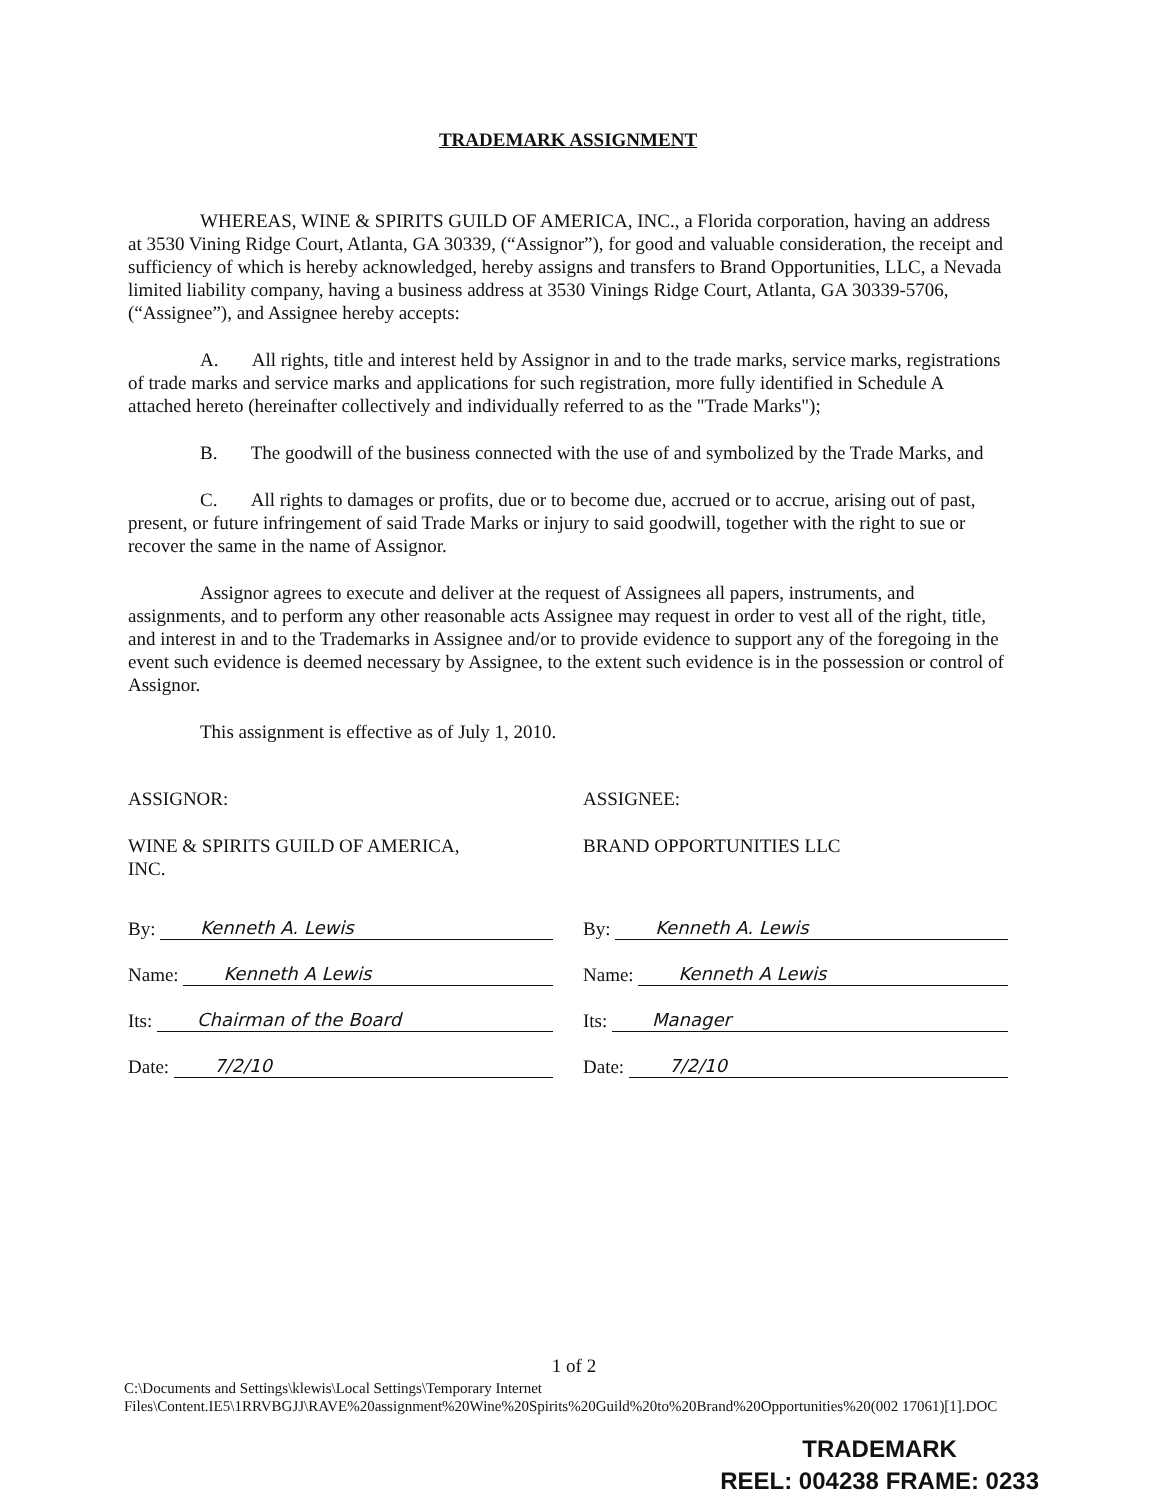TRADEMARK ASSIGNMENT
WHEREAS, WINE & SPIRITS GUILD OF AMERICA, INC., a Florida corporation, having an address at 3530 Vining Ridge Court, Atlanta, GA 30339, (“Assignor”), for good and valuable consideration, the receipt and sufficiency of which is hereby acknowledged, hereby assigns and transfers to Brand Opportunities, LLC, a Nevada limited liability company, having a business address at 3530 Vinings Ridge Court, Atlanta, GA 30339-5706, (“Assignee”), and Assignee hereby accepts:
A. All rights, title and interest held by Assignor in and to the trade marks, service marks, registrations of trade marks and service marks and applications for such registration, more fully identified in Schedule A attached hereto (hereinafter collectively and individually referred to as the "Trade Marks");
B. The goodwill of the business connected with the use of and symbolized by the Trade Marks, and
C. All rights to damages or profits, due or to become due, accrued or to accrue, arising out of past, present, or future infringement of said Trade Marks or injury to said goodwill, together with the right to sue or recover the same in the name of Assignor.
Assignor agrees to execute and deliver at the request of Assignees all papers, instruments, and assignments, and to perform any other reasonable acts Assignee may request in order to vest all of the right, title, and interest in and to the Trademarks in Assignee and/or to provide evidence to support any of the foregoing in the event such evidence is deemed necessary by Assignee, to the extent such evidence is in the possession or control of Assignor.
This assignment is effective as of July 1, 2010.
ASSIGNOR:
WINE & SPIRITS GUILD OF AMERICA,
INC.
By: Kenneth A. Lewis
Name: Kenneth A Lewis
Its: Chairman of the Board
Date: 7/2/10
ASSIGNEE:
BRAND OPPORTUNITIES LLC
By: Kenneth A. Lewis
Name: Kenneth A Lewis
Its: Manager
Date: 7/2/10
1 of 2
C:\Documents and Settings\klewis\Local Settings\Temporary Internet Files\Content.IE5\1RRVBGJJ\RAVE%20assignment%20Wine%20Spirits%20Guild%20to%20Brand%20Opportunities%20(002 17061)[1].DOC
TRADEMARK
REEL: 004238 FRAME: 0233